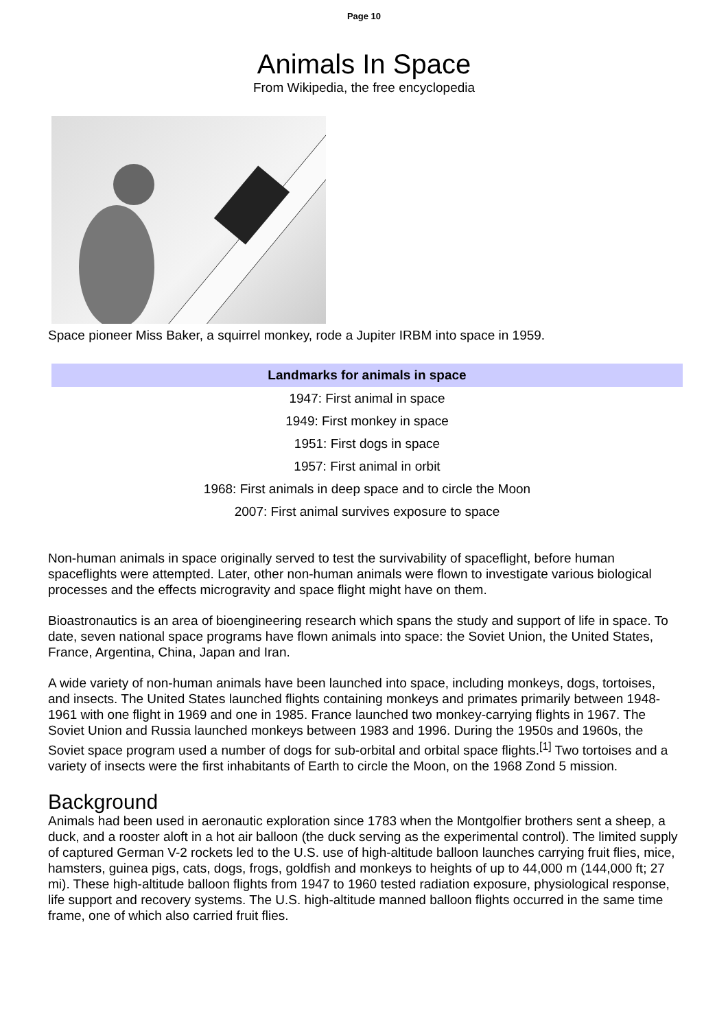Page 10
Animals In Space
From Wikipedia, the free encyclopedia
Space pioneer Miss Baker, a squirrel monkey, rode a Jupiter IRBM into space in 1959.
| Landmarks for animals in space |
| --- |
| 1947: First animal in space |
| 1949: First monkey in space |
| 1951: First dogs in space |
| 1957: First animal in orbit |
| 1968: First animals in deep space and to circle the Moon |
| 2007: First animal survives exposure to space |
Non-human animals in space originally served to test the survivability of spaceflight, before human spaceflights were attempted. Later, other non-human animals were flown to investigate various biological processes and the effects microgravity and space flight might have on them.
Bioastronautics is an area of bioengineering research which spans the study and support of life in space. To date, seven national space programs have flown animals into space: the Soviet Union, the United States, France, Argentina, China, Japan and Iran.
A wide variety of non-human animals have been launched into space, including monkeys, dogs, tortoises, and insects. The United States launched flights containing monkeys and primates primarily between 1948-1961 with one flight in 1969 and one in 1985. France launched two monkey-carrying flights in 1967. The Soviet Union and Russia launched monkeys between 1983 and 1996. During the 1950s and 1960s, the Soviet space program used a number of dogs for sub-orbital and orbital space flights.<sup>[1]</sup> Two tortoises and a variety of insects were the first inhabitants of Earth to circle the Moon, on the 1968 Zond 5 mission.
Background
Animals had been used in aeronautic exploration since 1783 when the Montgolfier brothers sent a sheep, a duck, and a rooster aloft in a hot air balloon (the duck serving as the experimental control). The limited supply of captured German V-2 rockets led to the U.S. use of high-altitude balloon launches carrying fruit flies, mice, hamsters, guinea pigs, cats, dogs, frogs, goldfish and monkeys to heights of up to 44,000 m (144,000 ft; 27 mi). These high-altitude balloon flights from 1947 to 1960 tested radiation exposure, physiological response, life support and recovery systems. The U.S. high-altitude manned balloon flights occurred in the same time frame, one of which also carried fruit flies.